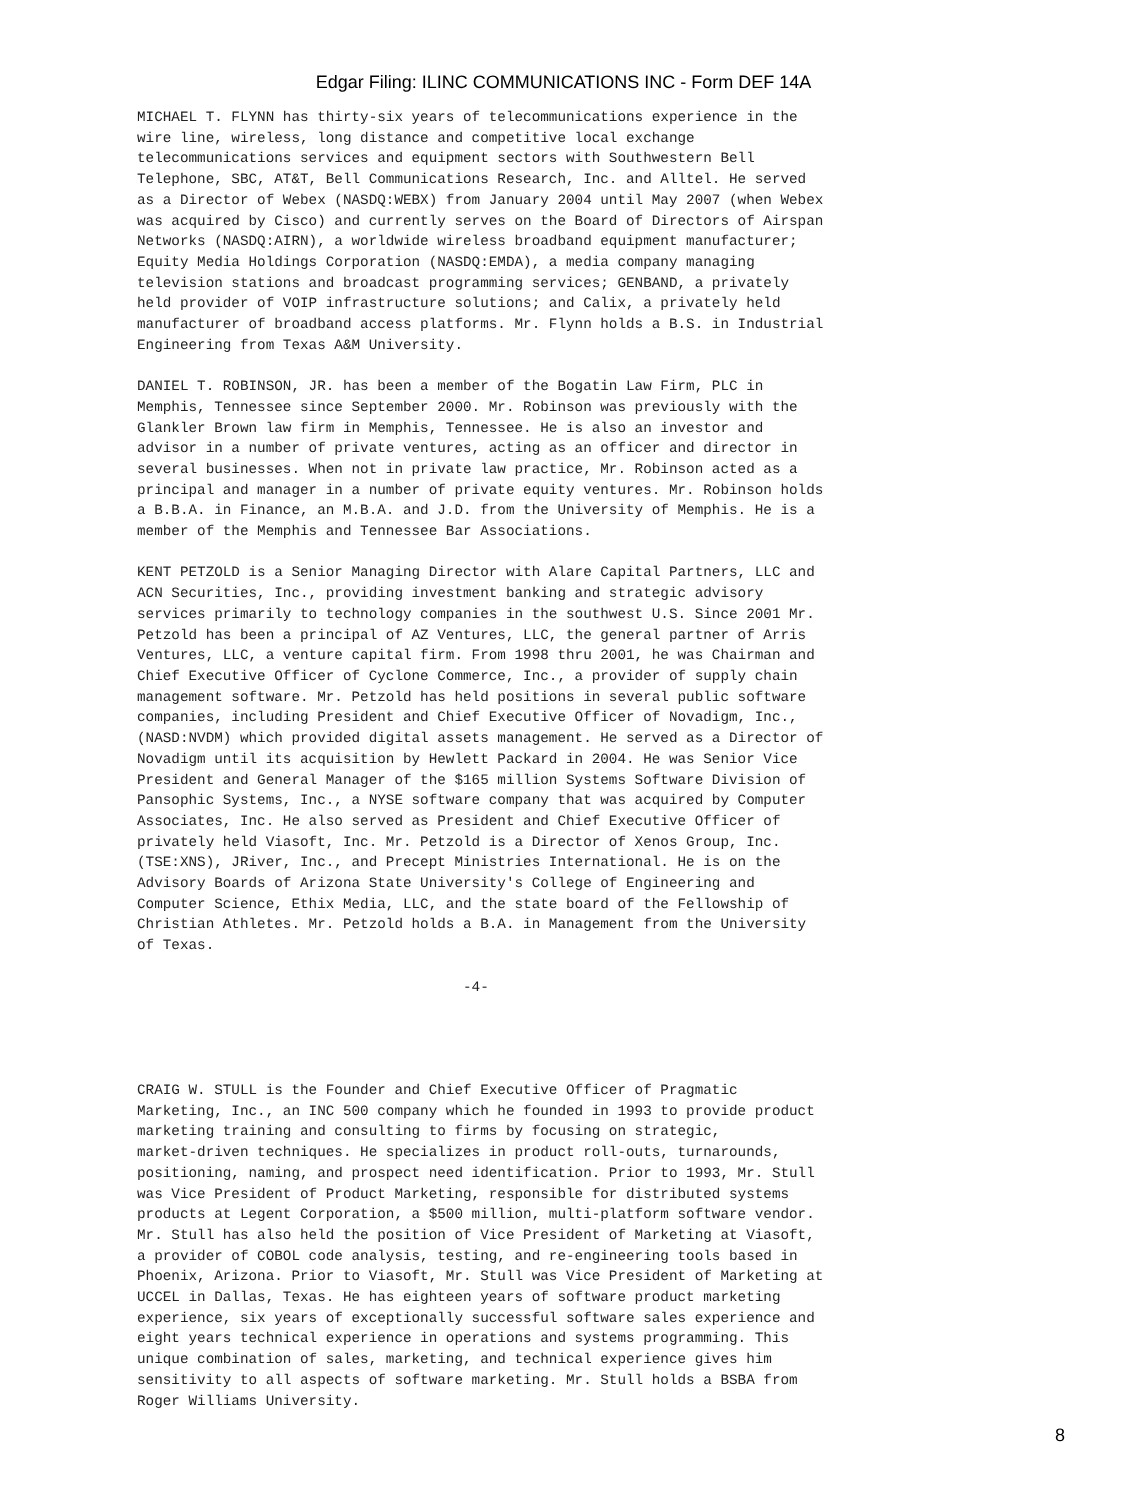Edgar Filing: ILINC COMMUNICATIONS INC - Form DEF 14A
MICHAEL T. FLYNN has thirty-six years of telecommunications experience in the
wire line, wireless, long distance and competitive local exchange
telecommunications services and equipment sectors with Southwestern Bell
Telephone, SBC, AT&T, Bell Communications Research, Inc. and Alltel. He served
as a Director of Webex (NASDQ:WEBX) from January 2004 until May 2007 (when Webex
was acquired by Cisco) and currently serves on the Board of Directors of Airspan
Networks (NASDQ:AIRN), a worldwide wireless broadband equipment manufacturer;
Equity Media Holdings Corporation (NASDQ:EMDA), a media company managing
television stations and broadcast programming services; GENBAND, a privately
held provider of VOIP infrastructure solutions; and Calix, a privately held
manufacturer of broadband access platforms. Mr. Flynn holds a B.S. in Industrial
Engineering from Texas A&M University.

DANIEL T. ROBINSON, JR. has been a member of the Bogatin Law Firm, PLC in
Memphis, Tennessee since September 2000. Mr. Robinson was previously with the
Glankler Brown law firm in Memphis, Tennessee. He is also an investor and
advisor in a number of private ventures, acting as an officer and director in
several businesses. When not in private law practice, Mr. Robinson acted as a
principal and manager in a number of private equity ventures. Mr. Robinson holds
a B.B.A. in Finance, an M.B.A. and J.D. from the University of Memphis. He is a
member of the Memphis and Tennessee Bar Associations.

KENT PETZOLD is a Senior Managing Director with Alare Capital Partners, LLC and
ACN Securities, Inc., providing investment banking and strategic advisory
services primarily to technology companies in the southwest U.S. Since 2001 Mr.
Petzold has been a principal of AZ Ventures, LLC, the general partner of Arris
Ventures, LLC, a venture capital firm. From 1998 thru 2001, he was Chairman and
Chief Executive Officer of Cyclone Commerce, Inc., a provider of supply chain
management software. Mr. Petzold has held positions in several public software
companies, including President and Chief Executive Officer of Novadigm, Inc.,
(NASD:NVDM) which provided digital assets management. He served as a Director of
Novadigm until its acquisition by Hewlett Packard in 2004. He was Senior Vice
President and General Manager of the $165 million Systems Software Division of
Pansophic Systems, Inc., a NYSE software company that was acquired by Computer
Associates, Inc. He also served as President and Chief Executive Officer of
privately held Viasoft, Inc. Mr. Petzold is a Director of Xenos Group, Inc.
(TSE:XNS), JRiver, Inc., and Precept Ministries International. He is on the
Advisory Boards of Arizona State University's College of Engineering and
Computer Science, Ethix Media, LLC, and the state board of the Fellowship of
Christian Athletes. Mr. Petzold holds a B.A. in Management from the University
of Texas.

                                      -4-




CRAIG W. STULL is the Founder and Chief Executive Officer of Pragmatic
Marketing, Inc., an INC 500 company which he founded in 1993 to provide product
marketing training and consulting to firms by focusing on strategic,
market-driven techniques. He specializes in product roll-outs, turnarounds,
positioning, naming, and prospect need identification. Prior to 1993, Mr. Stull
was Vice President of Product Marketing, responsible for distributed systems
products at Legent Corporation, a $500 million, multi-platform software vendor.
Mr. Stull has also held the position of Vice President of Marketing at Viasoft,
a provider of COBOL code analysis, testing, and re-engineering tools based in
Phoenix, Arizona. Prior to Viasoft, Mr. Stull was Vice President of Marketing at
UCCEL in Dallas, Texas. He has eighteen years of software product marketing
experience, six years of exceptionally successful software sales experience and
eight years technical experience in operations and systems programming. This
unique combination of sales, marketing, and technical experience gives him
sensitivity to all aspects of software marketing. Mr. Stull holds a BSBA from
Roger Williams University.
8